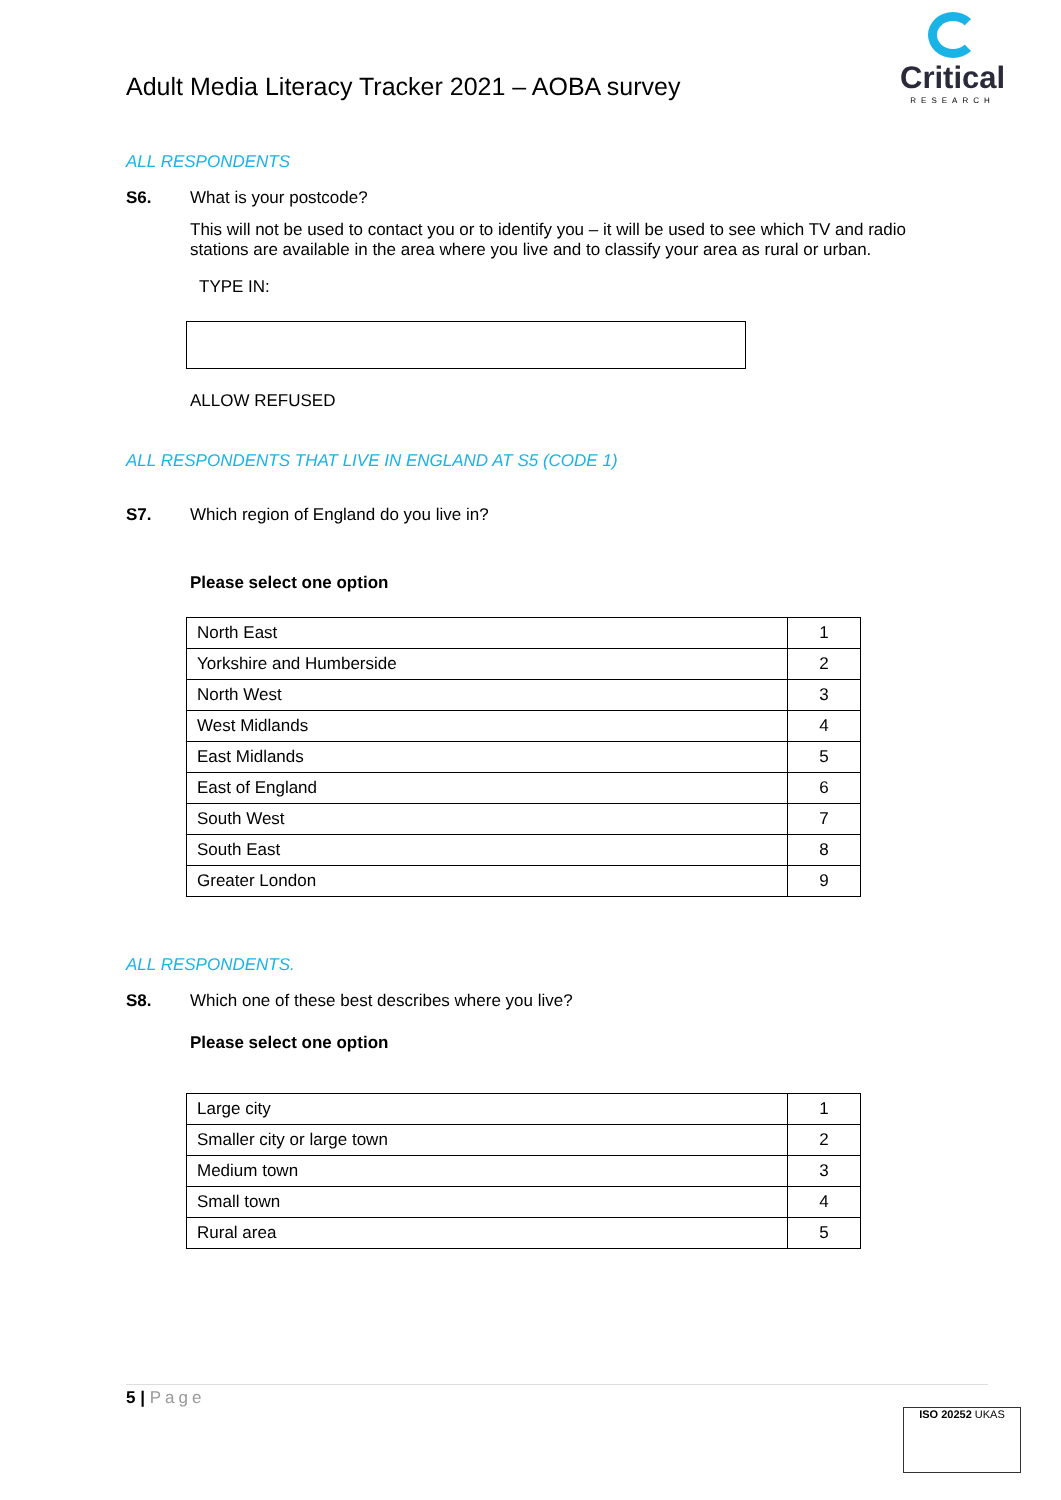Adult Media Literacy Tracker 2021 – AOBA survey
Critical
RESEARCH
ALL RESPONDENTS
S6. What is your postcode?
This will not be used to contact you or to identify you – it will be used to see which TV and radio stations are available in the area where you live and to classify your area as rural or urban.
TYPE IN:
ALLOW REFUSED
ALL RESPONDENTS THAT LIVE IN ENGLAND AT S5 (CODE 1)
S7. Which region of England do you live in?
Please select one option
| North East | 1 |
| Yorkshire and Humberside | 2 |
| North West | 3 |
| West Midlands | 4 |
| East Midlands | 5 |
| East of England | 6 |
| South West | 7 |
| South East | 8 |
| Greater London | 9 |
ALL RESPONDENTS.
S8. Which one of these best describes where you live?
Please select one option
| Large city | 1 |
| Smaller city or large town | 2 |
| Medium town | 3 |
| Small town | 4 |
| Rural area | 5 |
5 | Page
ISO 20252 UKAS